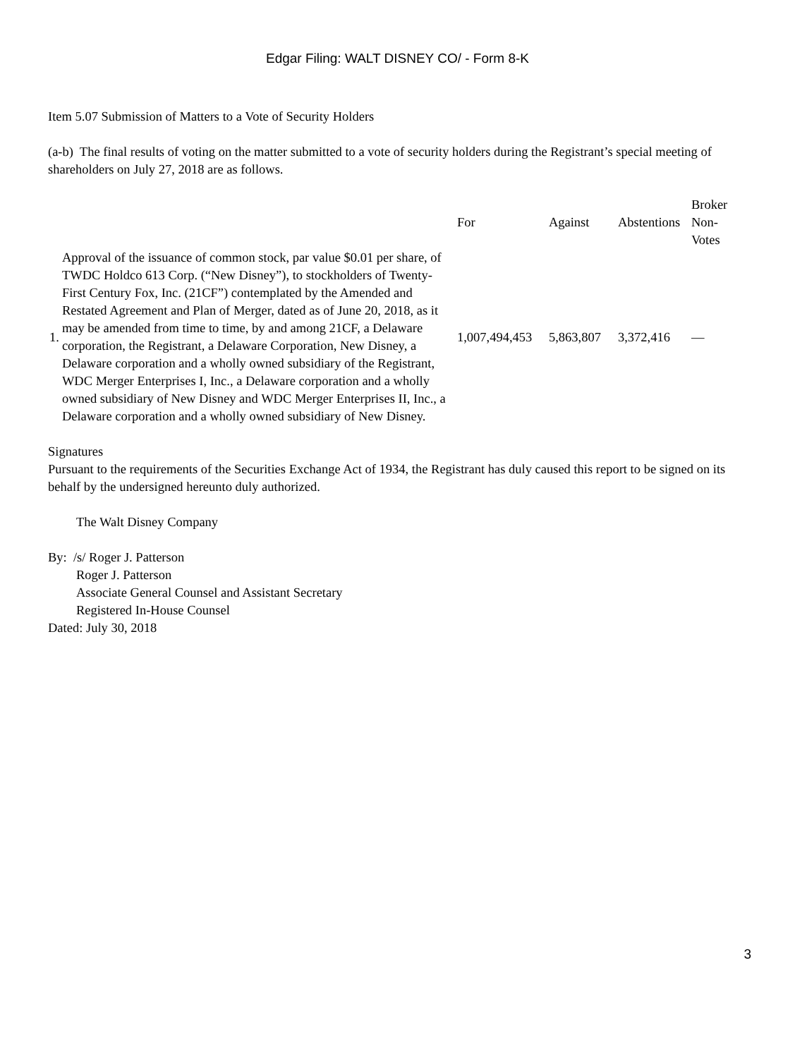Edgar Filing: WALT DISNEY CO/ - Form 8-K
Item 5.07 Submission of Matters to a Vote of Security Holders
(a-b) The final results of voting on the matter submitted to a vote of security holders during the Registrant’s special meeting of shareholders on July 27, 2018 are as follows.
| | | For | Against | Abstentions | Broker Non-Votes |
| 1. | Approval of the issuance of common stock, par value $0.01 per share, of TWDC Holdco 613 Corp. (“New Disney”), to stockholders of Twenty-First Century Fox, Inc. (21CF”) contemplated by the Amended and Restated Agreement and Plan of Merger, dated as of June 20, 2018, as it may be amended from time to time, by and among 21CF, a Delaware corporation, the Registrant, a Delaware Corporation, New Disney, a Delaware corporation and a wholly owned subsidiary of the Registrant, WDC Merger Enterprises I, Inc., a Delaware corporation and a wholly owned subsidiary of New Disney and WDC Merger Enterprises II, Inc., a Delaware corporation and a wholly owned subsidiary of New Disney. | 1,007,494,453 | 5,863,807 | 3,372,416 | — |
Signatures
Pursuant to the requirements of the Securities Exchange Act of 1934, the Registrant has duly caused this report to be signed on its behalf by the undersigned hereunto duly authorized.
The Walt Disney Company
By: /s/ Roger J. Patterson
Roger J. Patterson
Associate General Counsel and Assistant Secretary
Registered In-House Counsel
Dated: July 30, 2018
3